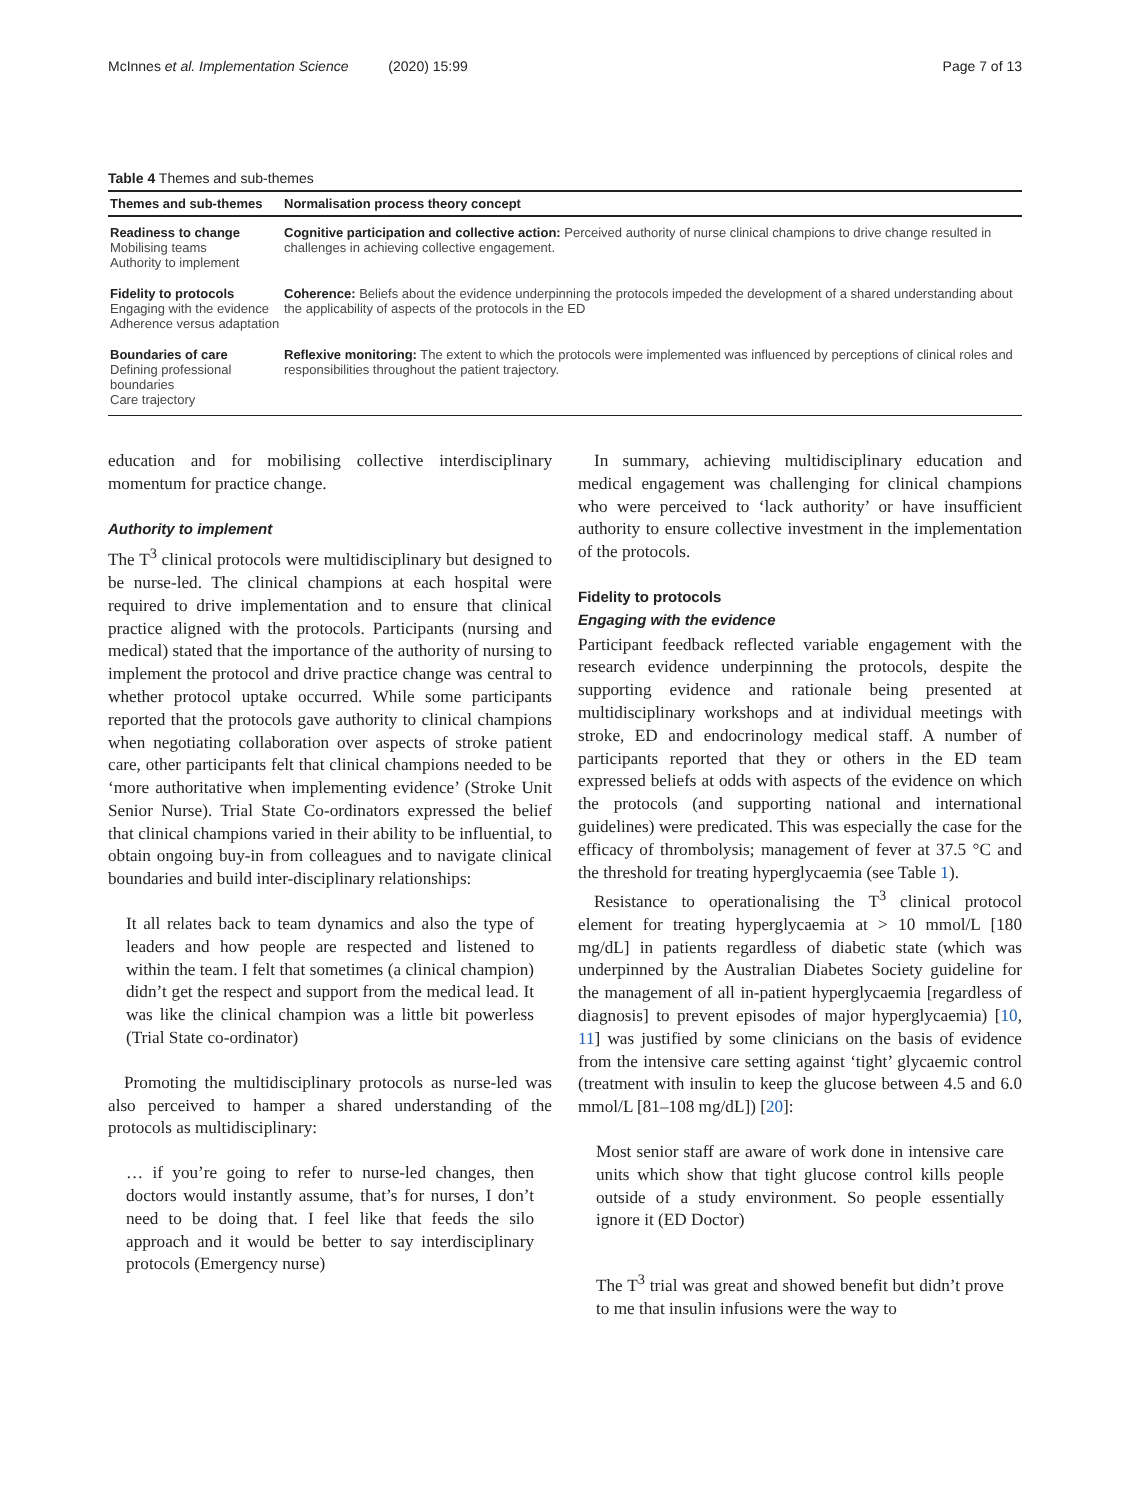McInnes et al. Implementation Science (2020) 15:99
Page 7 of 13
Table 4 Themes and sub-themes
| Themes and sub-themes | Normalisation process theory concept |
| --- | --- |
| Readiness to change Mobilising teams Authority to implement | Cognitive participation and collective action: Perceived authority of nurse clinical champions to drive change resulted in challenges in achieving collective engagement. |
| Fidelity to protocols Engaging with the evidence Adherence versus adaptation | Coherence: Beliefs about the evidence underpinning the protocols impeded the development of a shared understanding about the applicability of aspects of the protocols in the ED |
| Boundaries of care Defining professional boundaries Care trajectory | Reflexive monitoring: The extent to which the protocols were implemented was influenced by perceptions of clinical roles and responsibilities throughout the patient trajectory. |
education and for mobilising collective interdisciplinary momentum for practice change.
Authority to implement
The T<sup>3</sup> clinical protocols were multidisciplinary but designed to be nurse-led. The clinical champions at each hospital were required to drive implementation and to ensure that clinical practice aligned with the protocols. Participants (nursing and medical) stated that the importance of the authority of nursing to implement the protocol and drive practice change was central to whether protocol uptake occurred. While some participants reported that the protocols gave authority to clinical champions when negotiating collaboration over aspects of stroke patient care, other participants felt that clinical champions needed to be ‘more authoritative when implementing evidence’ (Stroke Unit Senior Nurse). Trial State Co-ordinators expressed the belief that clinical champions varied in their ability to be influential, to obtain ongoing buy-in from colleagues and to navigate clinical boundaries and build inter-disciplinary relationships:
It all relates back to team dynamics and also the type of leaders and how people are respected and listened to within the team. I felt that sometimes (a clinical champion) didn’t get the respect and support from the medical lead. It was like the clinical champion was a little bit powerless (Trial State co-ordinator)
Promoting the multidisciplinary protocols as nurse-led was also perceived to hamper a shared understanding of the protocols as multidisciplinary:
… if you’re going to refer to nurse-led changes, then doctors would instantly assume, that’s for nurses, I don’t need to be doing that. I feel like that feeds the silo approach and it would be better to say interdisciplinary protocols (Emergency nurse)
In summary, achieving multidisciplinary education and medical engagement was challenging for clinical champions who were perceived to ‘lack authority’ or have insufficient authority to ensure collective investment in the implementation of the protocols.
Fidelity to protocols
Engaging with the evidence
Participant feedback reflected variable engagement with the research evidence underpinning the protocols, despite the supporting evidence and rationale being presented at multidisciplinary workshops and at individual meetings with stroke, ED and endocrinology medical staff. A number of participants reported that they or others in the ED team expressed beliefs at odds with aspects of the evidence on which the protocols (and supporting national and international guidelines) were predicated. This was especially the case for the efficacy of thrombolysis; management of fever at 37.5 °C and the threshold for treating hyperglycaemia (see Table 1).
Resistance to operationalising the T<sup>3</sup> clinical protocol element for treating hyperglycaemia at > 10 mmol/L [180 mg/dL] in patients regardless of diabetic state (which was underpinned by the Australian Diabetes Society guideline for the management of all in-patient hyperglycaemia [regardless of diagnosis] to prevent episodes of major hyperglycaemia) [10, 11] was justified by some clinicians on the basis of evidence from the intensive care setting against ‘tight’ glycaemic control (treatment with insulin to keep the glucose between 4.5 and 6.0 mmol/L [81–108 mg/dL]) [20]:
Most senior staff are aware of work done in intensive care units which show that tight glucose control kills people outside of a study environment. So people essentially ignore it (ED Doctor)
The T<sup>3</sup> trial was great and showed benefit but didn’t prove to me that insulin infusions were the way to